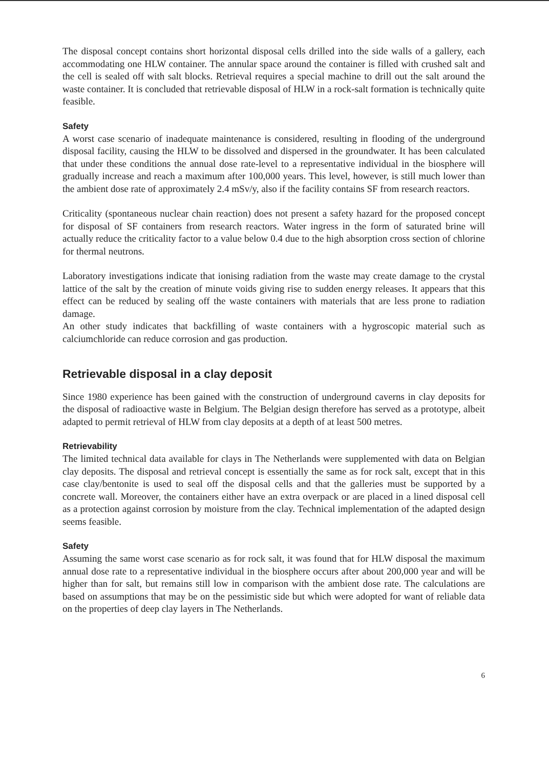The disposal concept contains short horizontal disposal cells drilled into the side walls of a gallery, each accommodating one HLW container. The annular space around the container is filled with crushed salt and the cell is sealed off with salt blocks. Retrieval requires a special machine to drill out the salt around the waste container. It is concluded that retrievable disposal of HLW in a rock-salt formation is technically quite feasible.
Safety
A worst case scenario of inadequate maintenance is considered, resulting in flooding of the underground disposal facility, causing the HLW to be dissolved and dispersed in the groundwater. It has been calculated that under these conditions the annual dose rate-level to a representative individual in the biosphere will gradually increase and reach a maximum after 100,000 years. This level, however, is still much lower than the ambient dose rate of approximately 2.4 mSv/y, also if the facility contains SF from research reactors.
Criticality (spontaneous nuclear chain reaction) does not present a safety hazard for the proposed concept for disposal of SF containers from research reactors. Water ingress in the form of saturated brine will actually reduce the criticality factor to a value below 0.4 due to the high absorption cross section of chlorine for thermal neutrons.
Laboratory investigations indicate that ionising radiation from the waste may create damage to the crystal lattice of the salt by the creation of minute voids giving rise to sudden energy releases. It appears that this effect can be reduced by sealing off the waste containers with materials that are less prone to radiation damage.
An other study indicates that backfilling of waste containers with a hygroscopic material such as calciumchloride can reduce corrosion and gas production.
Retrievable disposal in a clay deposit
Since 1980 experience has been gained with the construction of underground caverns in clay deposits for the disposal of radioactive waste in Belgium. The Belgian design therefore has served as a prototype, albeit adapted to permit retrieval of HLW from clay deposits at a depth of at least 500 metres.
Retrievability
The limited technical data available for clays in The Netherlands were supplemented with data on Belgian clay deposits. The disposal and retrieval concept is essentially the same as for rock salt, except that in this case clay/bentonite is used to seal off the disposal cells and that the galleries must be supported by a concrete wall. Moreover, the containers either have an extra overpack or are placed in a lined disposal cell as a protection against corrosion by moisture from the clay. Technical implementation of the adapted design seems feasible.
Safety
Assuming the same worst case scenario as for rock salt, it was found that for HLW disposal the maximum annual dose rate to a representative individual in the biosphere occurs after about 200,000 year and will be higher than for salt, but remains still low in comparison with the ambient dose rate. The calculations are based on assumptions that may be on the pessimistic side but which were adopted for want of reliable data on the properties of deep clay layers in The Netherlands.
6